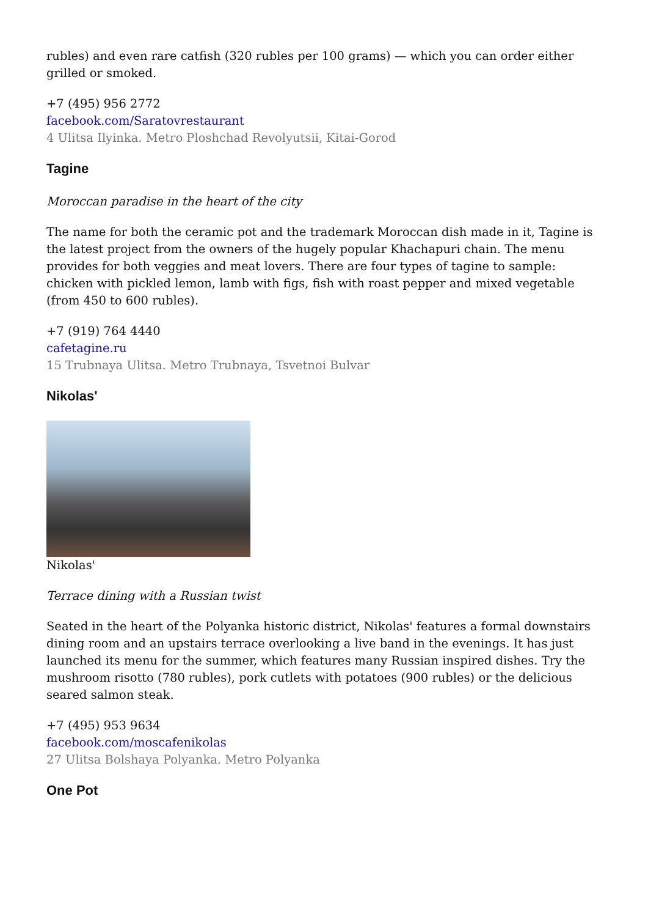rubles) and even rare catfish (320 rubles per 100 grams) — which you can order either grilled or smoked.
+7 (495) 956 2772
facebook.com/Saratovrestaurant
4 Ulitsa Ilyinka. Metro Ploshchad Revolyutsii, Kitai-Gorod
Tagine
Moroccan paradise in the heart of the city
The name for both the ceramic pot and the trademark Moroccan dish made in it, Tagine is the latest project from the owners of the hugely popular Khachapuri chain. The menu provides for both veggies and meat lovers. There are four types of tagine to sample: chicken with pickled lemon, lamb with figs, fish with roast pepper and mixed vegetable (from 450 to 600 rubles).
+7 (919) 764 4440
cafetagine.ru
15 Trubnaya Ulitsa. Metro Trubnaya, Tsvetnoi Bulvar
Nikolas'
Nikolas'
Terrace dining with a Russian twist
Seated in the heart of the Polyanka historic district, Nikolas' features a formal downstairs dining room and an upstairs terrace overlooking a live band in the evenings. It has just launched its menu for the summer, which features many Russian inspired dishes. Try the mushroom risotto (780 rubles), pork cutlets with potatoes (900 rubles) or the delicious seared salmon steak.
+7 (495) 953 9634
facebook.com/moscafenikolas
27 Ulitsa Bolshaya Polyanka. Metro Polyanka
One Pot